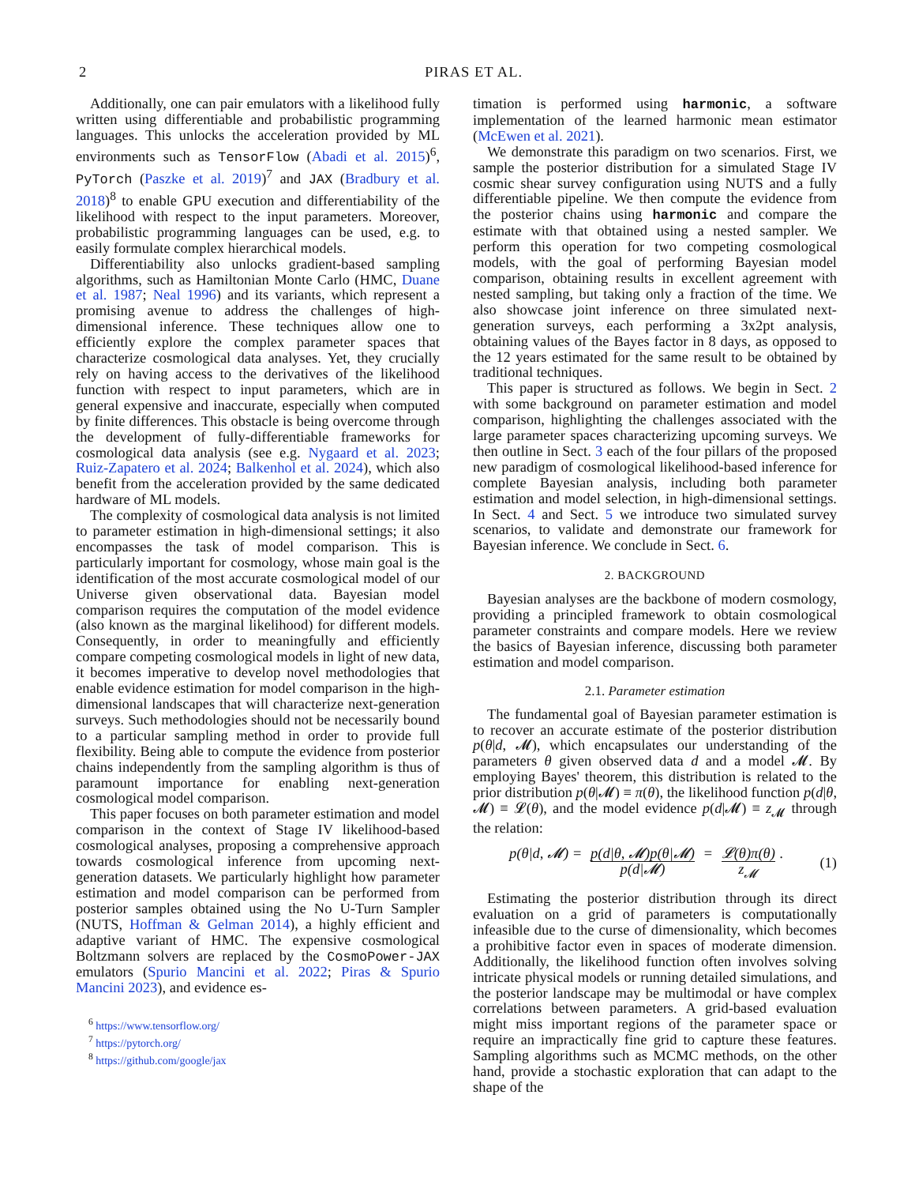2 PIRAS ET AL.
Additionally, one can pair emulators with a likelihood fully written using differentiable and probabilistic programming languages. This unlocks the acceleration provided by ML environments such as TensorFlow (Abadi et al. 2015)<sup>6</sup>, PyTorch (Paszke et al. 2019)<sup>7</sup> and JAX (Bradbury et al. 2018)<sup>8</sup> to enable GPU execution and differentiability of the likelihood with respect to the input parameters. Moreover, probabilistic programming languages can be used, e.g. to easily formulate complex hierarchical models.
Differentiability also unlocks gradient-based sampling algorithms, such as Hamiltonian Monte Carlo (HMC, Duane et al. 1987; Neal 1996) and its variants, which represent a promising avenue to address the challenges of high-dimensional inference. These techniques allow one to efficiently explore the complex parameter spaces that characterize cosmological data analyses. Yet, they crucially rely on having access to the derivatives of the likelihood function with respect to input parameters, which are in general expensive and inaccurate, especially when computed by finite differences. This obstacle is being overcome through the development of fully-differentiable frameworks for cosmological data analysis (see e.g. Nygaard et al. 2023; Ruiz-Zapatero et al. 2024; Balkenhol et al. 2024), which also benefit from the acceleration provided by the same dedicated hardware of ML models.
The complexity of cosmological data analysis is not limited to parameter estimation in high-dimensional settings; it also encompasses the task of model comparison. This is particularly important for cosmology, whose main goal is the identification of the most accurate cosmological model of our Universe given observational data. Bayesian model comparison requires the computation of the model evidence (also known as the marginal likelihood) for different models. Consequently, in order to meaningfully and efficiently compare competing cosmological models in light of new data, it becomes imperative to develop novel methodologies that enable evidence estimation for model comparison in the high-dimensional landscapes that will characterize next-generation surveys. Such methodologies should not be necessarily bound to a particular sampling method in order to provide full flexibility. Being able to compute the evidence from posterior chains independently from the sampling algorithm is thus of paramount importance for enabling next-generation cosmological model comparison.
This paper focuses on both parameter estimation and model comparison in the context of Stage IV likelihood-based cosmological analyses, proposing a comprehensive approach towards cosmological inference from upcoming next-generation datasets. We particularly highlight how parameter estimation and model comparison can be performed from posterior samples obtained using the No U-Turn Sampler (NUTS, Hoffman & Gelman 2014), a highly efficient and adaptive variant of HMC. The expensive cosmological Boltzmann solvers are replaced by the CosmoPower-JAX emulators (Spurio Mancini et al. 2022; Piras & Spurio Mancini 2023), and evidence es-
<sup>6</sup> https://www.tensorflow.org/
<sup>7</sup> https://pytorch.org/
<sup>8</sup> https://github.com/google/jax
timation is performed using harmonic, a software implementation of the learned harmonic mean estimator (McEwen et al. 2021).
We demonstrate this paradigm on two scenarios. First, we sample the posterior distribution for a simulated Stage IV cosmic shear survey configuration using NUTS and a fully differentiable pipeline. We then compute the evidence from the posterior chains using harmonic and compare the estimate with that obtained using a nested sampler. We perform this operation for two competing cosmological models, with the goal of performing Bayesian model comparison, obtaining results in excellent agreement with nested sampling, but taking only a fraction of the time. We also showcase joint inference on three simulated next-generation surveys, each performing a 3x2pt analysis, obtaining values of the Bayes factor in 8 days, as opposed to the 12 years estimated for the same result to be obtained by traditional techniques.
This paper is structured as follows. We begin in Sect. 2 with some background on parameter estimation and model comparison, highlighting the challenges associated with the large parameter spaces characterizing upcoming surveys. We then outline in Sect. 3 each of the four pillars of the proposed new paradigm of cosmological likelihood-based inference for complete Bayesian analysis, including both parameter estimation and model selection, in high-dimensional settings. In Sect. 4 and Sect. 5 we introduce two simulated survey scenarios, to validate and demonstrate our framework for Bayesian inference. We conclude in Sect. 6.
2. BACKGROUND
Bayesian analyses are the backbone of modern cosmology, providing a principled framework to obtain cosmological parameter constraints and compare models. Here we review the basics of Bayesian inference, discussing both parameter estimation and model comparison.
2.1. Parameter estimation
The fundamental goal of Bayesian parameter estimation is to recover an accurate estimate of the posterior distribution p(θ|d, 𝓜), which encapsulates our understanding of the parameters θ given observed data d and a model 𝓜. By employing Bayes' theorem, this distribution is related to the prior distribution p(θ|𝓜) ≡ π(θ), the likelihood function p(d|θ, 𝓜) ≡ 𝓛(θ), and the model evidence p(d|𝓜) ≡ z<sub>𝓜</sub> through the relation:
p(θ|d, 𝓜) = p(d|θ, 𝓜)p(θ|𝓜) p(d|𝓜) = 𝓛(θ)π(θ) z<sub>𝓜</sub>. (1)
Estimating the posterior distribution through its direct evaluation on a grid of parameters is computationally infeasible due to the curse of dimensionality, which becomes a prohibitive factor even in spaces of moderate dimension. Additionally, the likelihood function often involves solving intricate physical models or running detailed simulations, and the posterior landscape may be multimodal or have complex correlations between parameters. A grid-based evaluation might miss important regions of the parameter space or require an impractically fine grid to capture these features. Sampling algorithms such as MCMC methods, on the other hand, provide a stochastic exploration that can adapt to the shape of the